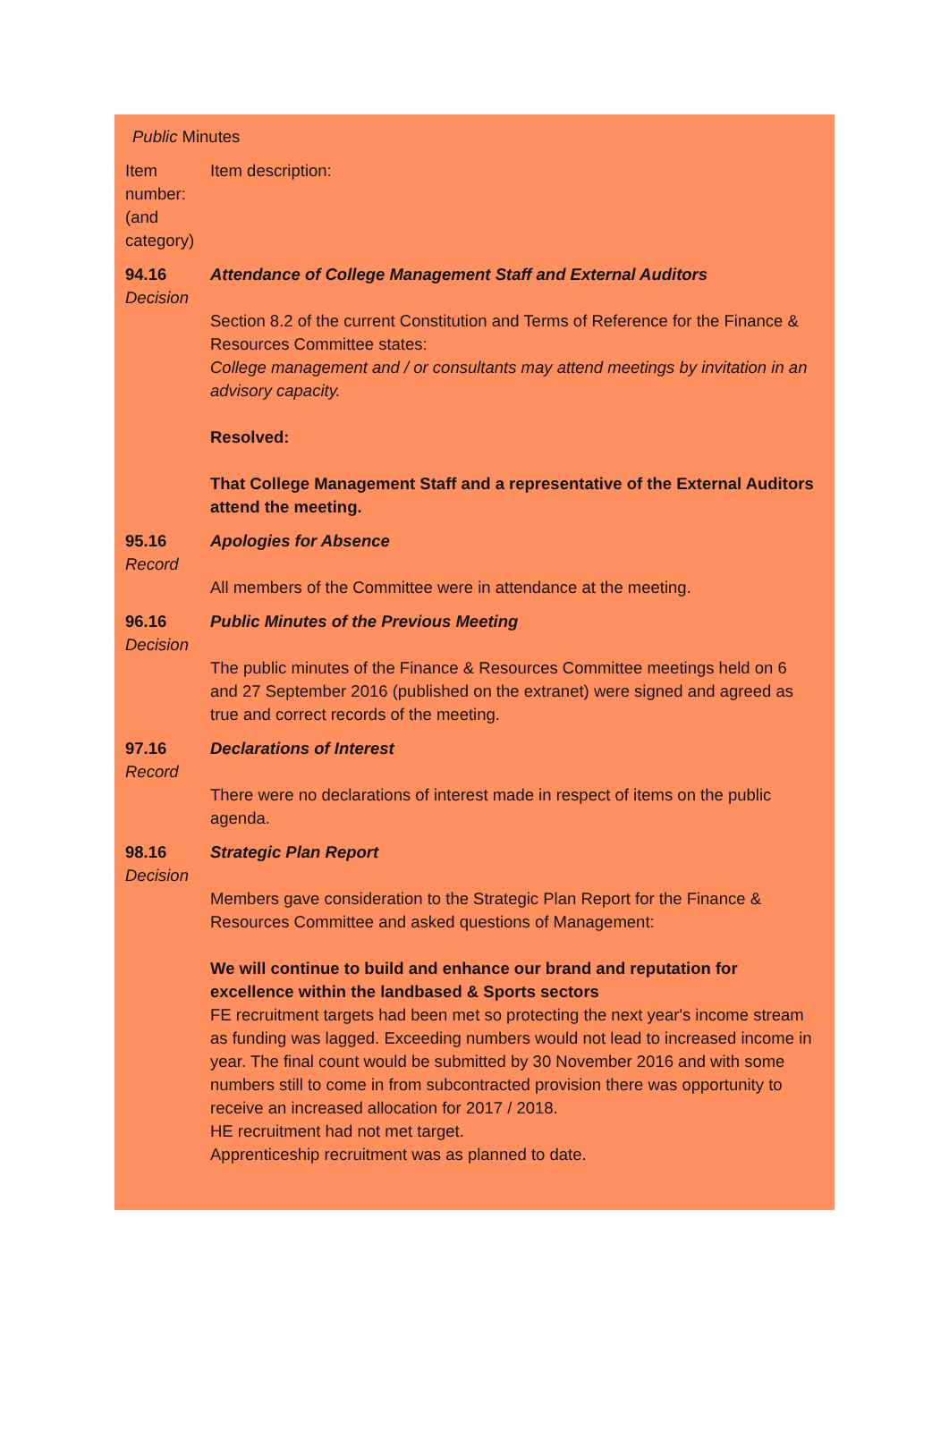Public Minutes
| Item number: (and category) | Item description: |
| 94.16 Decision | Attendance of College Management Staff and External Auditors Section 8.2 of the current Constitution and Terms of Reference for the Finance & Resources Committee states: College management and / or consultants may attend meetings by invitation in an advisory capacity. Resolved: That College Management Staff and a representative of the External Auditors attend the meeting. |
| 95.16 Record | Apologies for Absence All members of the Committee were in attendance at the meeting. |
| 96.16 Decision | Public Minutes of the Previous Meeting The public minutes of the Finance & Resources Committee meetings held on 6 and 27 September 2016 (published on the extranet) were signed and agreed as true and correct records of the meeting. |
| 97.16 Record | Declarations of Interest There were no declarations of interest made in respect of items on the public agenda. |
| 98.16 Decision | Strategic Plan Report Members gave consideration to the Strategic Plan Report for the Finance & Resources Committee and asked questions of Management: We will continue to build and enhance our brand and reputation for excellence within the landbased & Sports sectors FE recruitment targets had been met so protecting the next year's income stream as funding was lagged. Exceeding numbers would not lead to increased income in year. The final count would be submitted by 30 November 2016 and with some numbers still to come in from subcontracted provision there was opportunity to receive an increased allocation for 2017 / 2018. HE recruitment had not met target. Apprenticeship recruitment was as planned to date. |